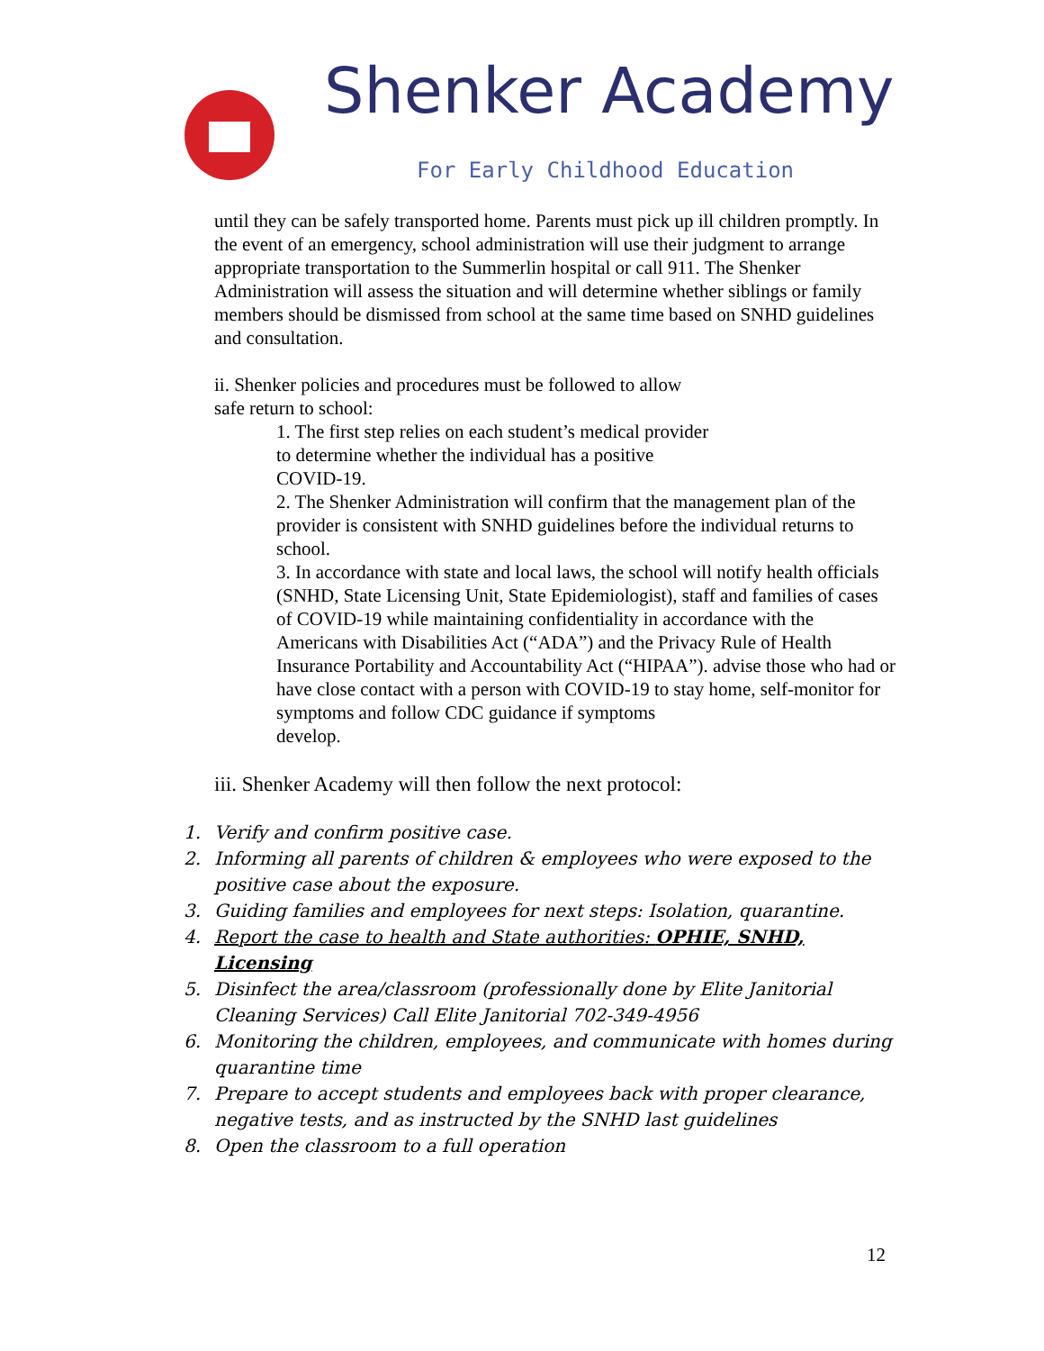Shenker Academy
For Early Childhood Education
until they can be safely transported home. Parents must pick up ill children promptly. In the event of an emergency, school administration will use their judgment to arrange appropriate transportation to the Summerlin hospital or call 911. The Shenker Administration will assess the situation and will determine whether siblings or family members should be dismissed from school at the same time based on SNHD guidelines and consultation.
ii. Shenker policies and procedures must be followed to allow
safe return to school:
1. The first step relies on each student’s medical provider
to determine whether the individual has a positive
COVID-19.
2. The Shenker Administration will confirm that the management plan of the provider is consistent with SNHD guidelines before the individual returns to school.
3. In accordance with state and local laws, the school will notify health officials (SNHD, State Licensing Unit, State Epidemiologist), staff and families of cases of COVID-19 while maintaining confidentiality in accordance with the Americans with Disabilities Act (“ADA”) and the Privacy Rule of Health Insurance Portability and Accountability Act (“HIPAA”). advise those who had or have close contact with a person with COVID-19 to stay home, self-monitor for symptoms and follow CDC guidance if symptoms
develop.
iii. Shenker Academy will then follow the next protocol:
1. Verify and confirm positive case.
2. Informing all parents of children & employees who were exposed to the positive case about the exposure.
3. Guiding families and employees for next steps: Isolation, quarantine.
4. Report the case to health and State authorities: OPHIE, SNHD, Licensing
5. Disinfect the area/classroom (professionally done by Elite Janitorial Cleaning Services) Call Elite Janitorial 702-349-4956
6. Monitoring the children, employees, and communicate with homes during quarantine time
7. Prepare to accept students and employees back with proper clearance, negative tests, and as instructed by the SNHD last guidelines
8. Open the classroom to a full operation
12